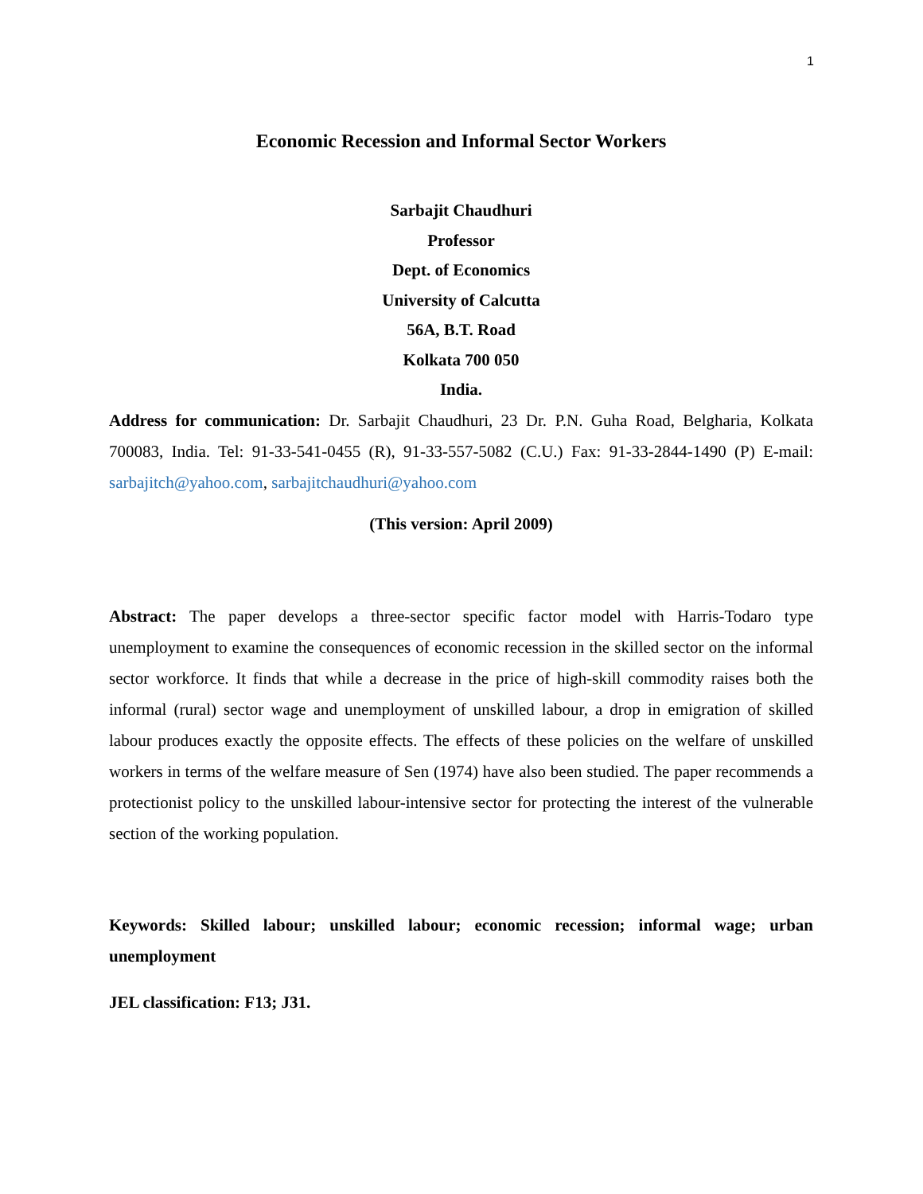1
Economic Recession and Informal Sector Workers
Sarbajit Chaudhuri
Professor
Dept. of Economics
University of Calcutta
56A, B.T. Road
Kolkata 700 050
India.
Address for communication: Dr. Sarbajit Chaudhuri, 23 Dr. P.N. Guha Road, Belgharia, Kolkata 700083, India. Tel: 91-33-541-0455 (R), 91-33-557-5082 (C.U.) Fax: 91-33-2844-1490 (P) E-mail: sarbajitch@yahoo.com, sarbajitchaudhuri@yahoo.com
(This version: April 2009)
Abstract: The paper develops a three-sector specific factor model with Harris-Todaro type unemployment to examine the consequences of economic recession in the skilled sector on the informal sector workforce. It finds that while a decrease in the price of high-skill commodity raises both the informal (rural) sector wage and unemployment of unskilled labour, a drop in emigration of skilled labour produces exactly the opposite effects. The effects of these policies on the welfare of unskilled workers in terms of the welfare measure of Sen (1974) have also been studied. The paper recommends a protectionist policy to the unskilled labour-intensive sector for protecting the interest of the vulnerable section of the working population.
Keywords: Skilled labour; unskilled labour; economic recession; informal wage; urban unemployment
JEL classification: F13; J31.